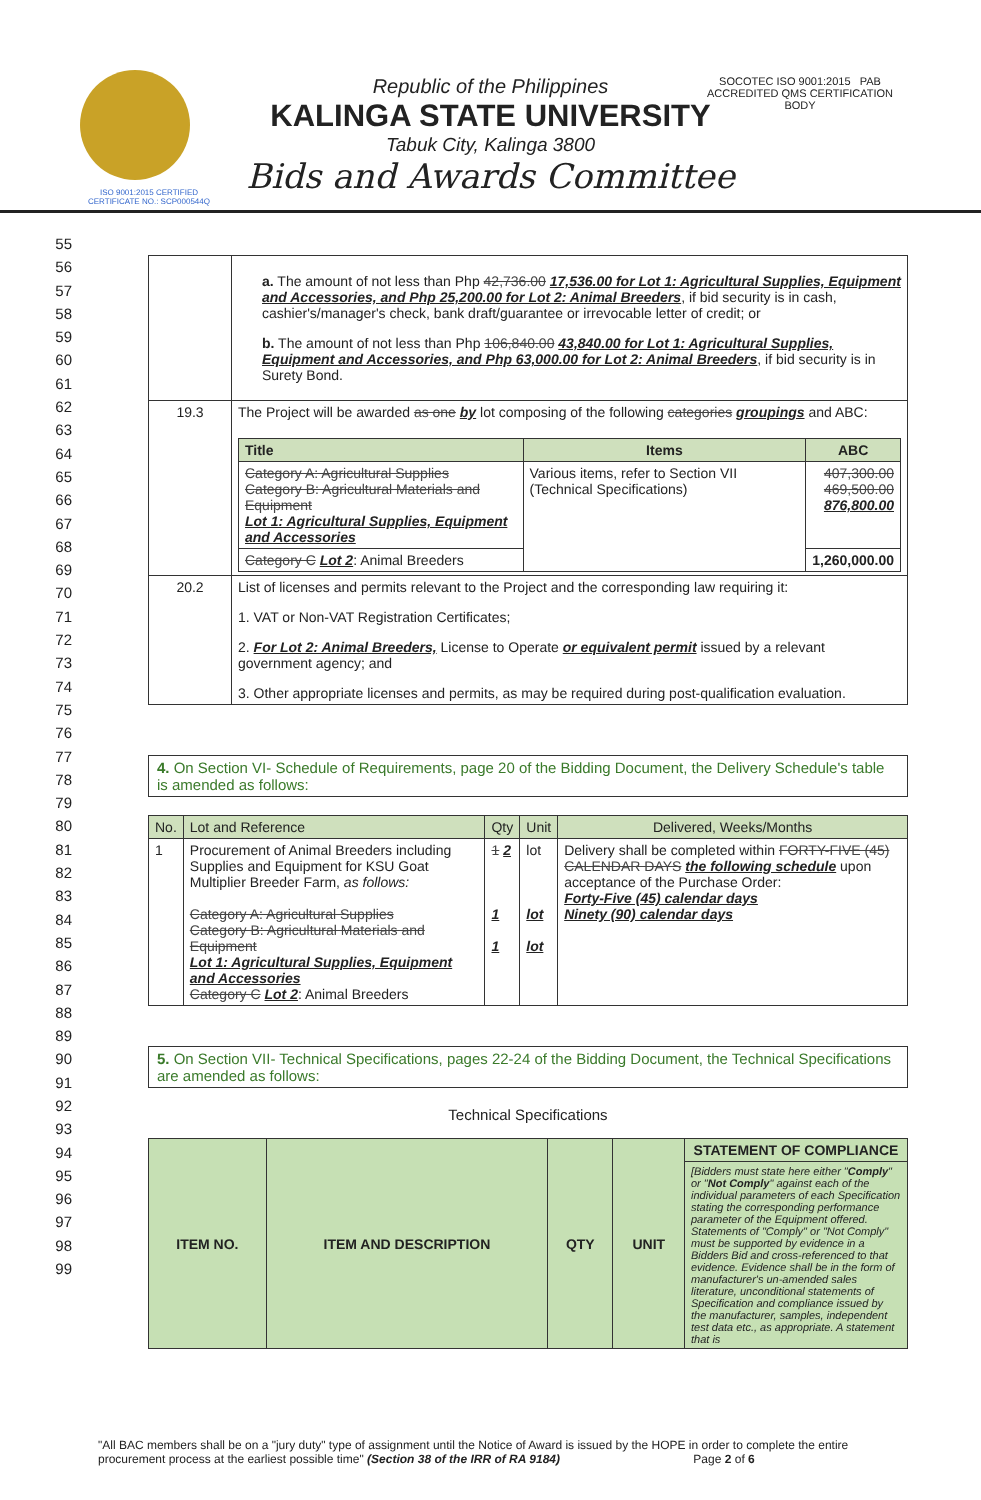SOCOTEC ISO 9001:2015 PAB ACCREDITED QMS CERTIFICATION BODY
Republic of the Philippines
KALINGA STATE UNIVERSITY
Tabuk City, Kalinga 3800
Bids and Awards Committee
ISO 9001:2015 CERTIFIED
CERTIFICATE NO.: SCP000544Q
55
56
57
58
59
60
61
62
63
64
65
66
67
68
69
70
71
72
73
74
75
76
77
78
79
80
81
82
83
84
85
86
87
88
89
90
91
92
93
94
95
96
97
98
99
| | a. The amount of not less than Php 42,736.00 17,536.00 for Lot 1: Agricultural Supplies, Equipment and Accessories, and Php 25,200.00 for Lot 2: Animal Breeders , if bid security is in cash, cashier's/manager's check, bank draft/guarantee or irrevocable letter of credit; or b. The amount of not less than Php 106,840.00 43,840.00 for Lot 1: Agricultural Supplies, Equipment and Accessories, and Php 63,000.00 for Lot 2: Animal Breeders , if bid security is in Surety Bond. |
| 19.3 | The Project will be awarded as one by lot composing of the following categories groupings and ABC: / Title / Items / ABC / / --- / --- / --- / / Category A: Agricultural Supplies Category B: Agricultural Materials and Equipment Lot 1: Agricultural Supplies, Equipment and Accessories / Various items, refer to Section VII (Technical Specifications) / 407,300.00 469,500.00 876,800.00 / / Category C Lot 2 : Animal Breeders / / 1,260,000.00 / |
| 20.2 | List of licenses and permits relevant to the Project and the corresponding law requiring it: 1. VAT or Non-VAT Registration Certificates; 2. For Lot 2: Animal Breeders, License to Operate or equivalent permit issued by a relevant government agency; and 3. Other appropriate licenses and permits, as may be required during post-qualification evaluation. |
4. On Section VI- Schedule of Requirements, page 20 of the Bidding Document, the Delivery Schedule's table is amended as follows:
| No. | Lot and Reference | Qty | Unit | Delivered, Weeks/Months |
| --- | --- | --- | --- | --- |
| 1 | Procurement of Animal Breeders including Supplies and Equipment for KSU Goat Multiplier Breeder Farm, as follows: Category A: Agricultural Supplies Category B: Agricultural Materials and Equipment Lot 1: Agricultural Supplies, Equipment and Accessories Category C Lot 2 : Animal Breeders | 1 2 1 1 | lot lot lot | Delivery shall be completed within FORTY-FIVE (45) CALENDAR DAYS the following schedule upon acceptance of the Purchase Order: Forty-Five (45) calendar days Ninety (90) calendar days |
5. On Section VII- Technical Specifications, pages 22-24 of the Bidding Document, the Technical Specifications are amended as follows:
Technical Specifications
| ITEM NO. | ITEM AND DESCRIPTION | QTY | UNIT | STATEMENT OF COMPLIANCE |
| --- | --- | --- | --- | --- |
| | | | | [Bidders must state here either " Comply " or " Not Comply " against each of the individual parameters of each Specification stating the corresponding performance parameter of the Equipment offered. Statements of "Comply" or "Not Comply" must be supported by evidence in a Bidders Bid and cross-referenced to that evidence. Evidence shall be in the form of manufacturer's un-amended sales literature, unconditional statements of Specification and compliance issued by the manufacturer, samples, independent test data etc., as appropriate. A statement that is |
"All BAC members shall be on a "jury duty" type of assignment until the Notice of Award is issued by the HOPE in order to complete the entire procurement process at the earliest possible time" (Section 38 of the IRR of RA 9184) Page 2 of 6